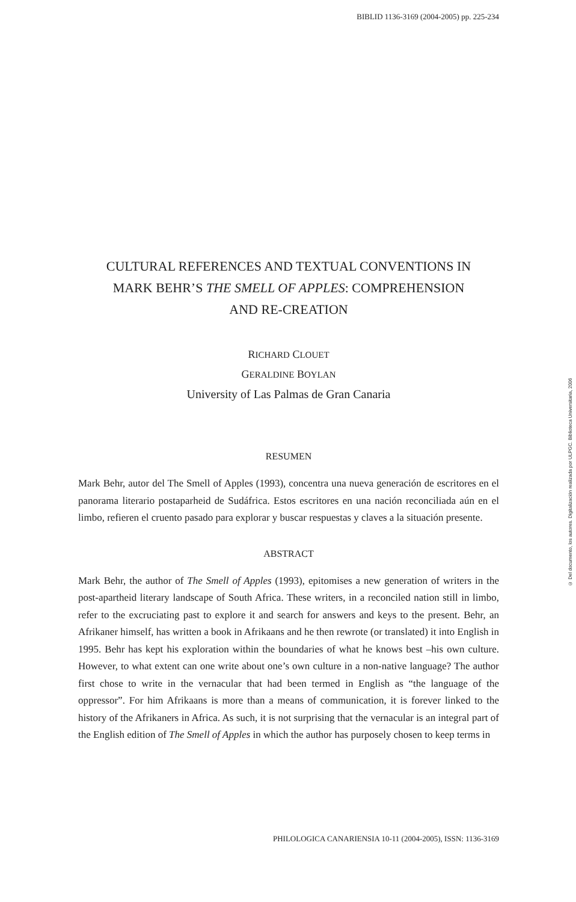BIBLID 1136-3169 (2004-2005) pp. 225-234
© Del documento, los autores. Digitalización realizada por ULPGC. Biblioteca Universitaria, 2006
CULTURAL REFERENCES AND TEXTUAL CONVENTIONS IN
MARK BEHR’S THE SMELL OF APPLES: COMPREHENSION
AND RE-CREATION
RICHARD CLOUET
GERALDINE BOYLAN
University of Las Palmas de Gran Canaria
RESUMEN
Mark Behr, autor del The Smell of Apples (1993), concentra una nueva generación de escritores en el panorama literario postaparheid de Sudáfrica. Estos escritores en una nación reconciliada aún en el limbo, refieren el cruento pasado para explorar y buscar respuestas y claves a la situación presente.
ABSTRACT
Mark Behr, the author of The Smell of Apples (1993), epitomises a new generation of writers in the post-apartheid literary landscape of South Africa. These writers, in a reconciled nation still in limbo, refer to the excruciating past to explore it and search for answers and keys to the present. Behr, an Afrikaner himself, has written a book in Afrikaans and he then rewrote (or translated) it into English in 1995. Behr has kept his exploration within the boundaries of what he knows best –his own culture. However, to what extent can one write about one’s own culture in a non-native language? The author first chose to write in the vernacular that had been termed in English as “the language of the oppressor”. For him Afrikaans is more than a means of communication, it is forever linked to the history of the Afrikaners in Africa. As such, it is not surprising that the vernacular is an integral part of the English edition of The Smell of Apples in which the author has purposely chosen to keep terms in
PHILOLOGICA CANARIENSIA 10-11 (2004-2005), ISSN: 1136-3169